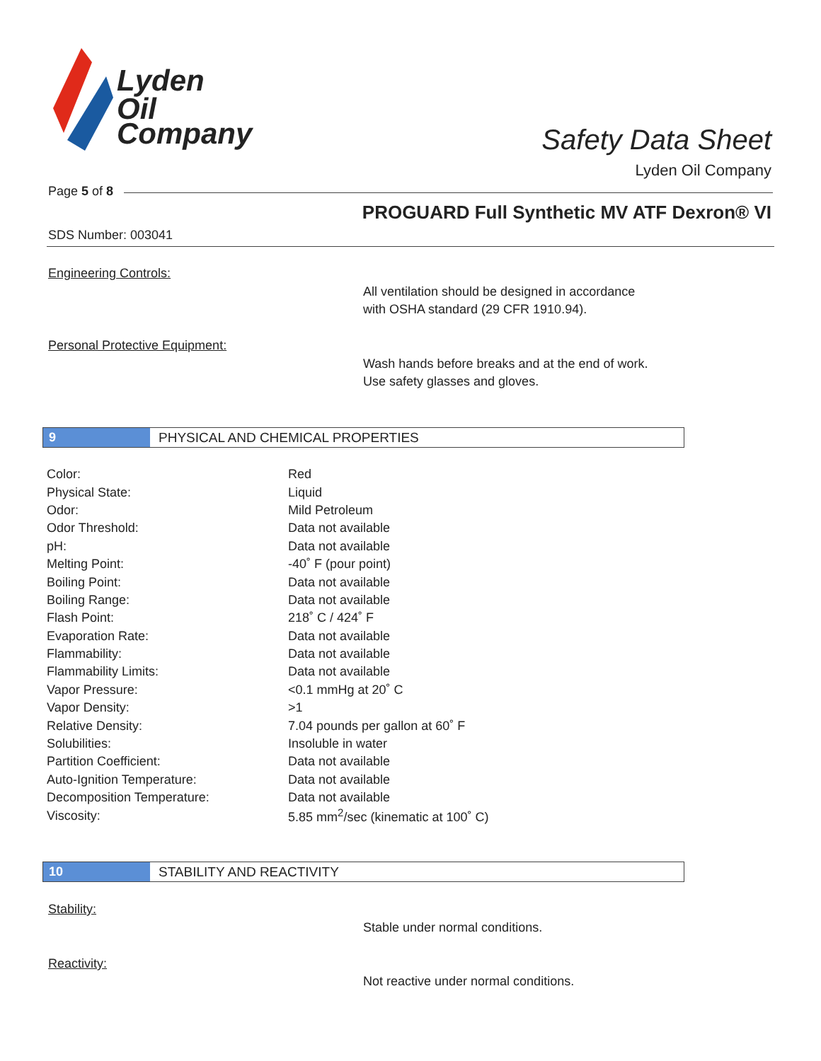Lyden
Oil
Company
Safety Data Sheet
Lyden Oil Company
Page 5 of 8
PROGUARD Full Synthetic MV ATF Dexron® VI
SDS Number: 003041
Engineering Controls:
All ventilation should be designed in accordance
with OSHA standard (29 CFR 1910.94).
Personal Protective Equipment:
Wash hands before breaks and at the end of work.
Use safety glasses and gloves.
9 PHYSICAL AND CHEMICAL PROPERTIES
| Color: | Red |
| Physical State: | Liquid |
| Odor: | Mild Petroleum |
| Odor Threshold: | Data not available |
| pH: | Data not available |
| Melting Point: | -40˚ F (pour point) |
| Boiling Point: | Data not available |
| Boiling Range: | Data not available |
| Flash Point: | 218˚ C / 424˚ F |
| Evaporation Rate: | Data not available |
| Flammability: | Data not available |
| Flammability Limits: | Data not available |
| Vapor Pressure: | <0.1 mmHg at 20˚ C |
| Vapor Density: | >1 |
| Relative Density: | 7.04 pounds per gallon at 60˚ F |
| Solubilities: | Insoluble in water |
| Partition Coefficient: | Data not available |
| Auto-Ignition Temperature: | Data not available |
| Decomposition Temperature: | Data not available |
| Viscosity: | 5.85 mm<sup>2</sup>/sec (kinematic at 100˚ C) |
10 STABILITY AND REACTIVITY
Stability:
Stable under normal conditions.
Reactivity:
Not reactive under normal conditions.